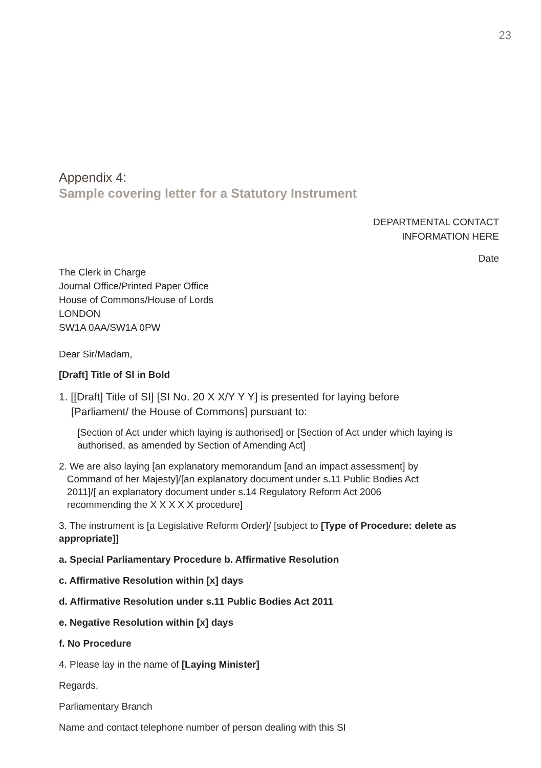23
Appendix 4:
Sample covering letter for a Statutory Instrument
DEPARTMENTAL CONTACT
INFORMATION HERE
Date
The Clerk in Charge
Journal Office/Printed Paper Office
House of Commons/House of Lords
LONDON
SW1A 0AA/SW1A 0PW
Dear Sir/Madam,
[Draft] Title of SI in Bold
1. [[Draft] Title of SI] [SI No. 20 X X/Y Y Y] is presented for laying before
[Parliament/ the House of Commons] pursuant to:
[Section of Act under which laying is authorised] or [Section of Act under which laying is authorised, as amended by Section of Amending Act]
2. We are also laying [an explanatory memorandum [and an impact assessment] by
Command of her Majesty]/[an explanatory document under s.11 Public Bodies Act
2011]/[ an explanatory document under s.14 Regulatory Reform Act 2006
recommending the X X X X X procedure]
3. The instrument is [a Legislative Reform Order]/ [subject to [Type of Procedure: delete as appropriate]]
a. Special Parliamentary Procedure b. Affirmative Resolution
c. Affirmative Resolution within [x] days
d. Affirmative Resolution under s.11 Public Bodies Act 2011
e. Negative Resolution within [x] days
f. No Procedure
4. Please lay in the name of [Laying Minister]
Regards,
Parliamentary Branch
Name and contact telephone number of person dealing with this SI